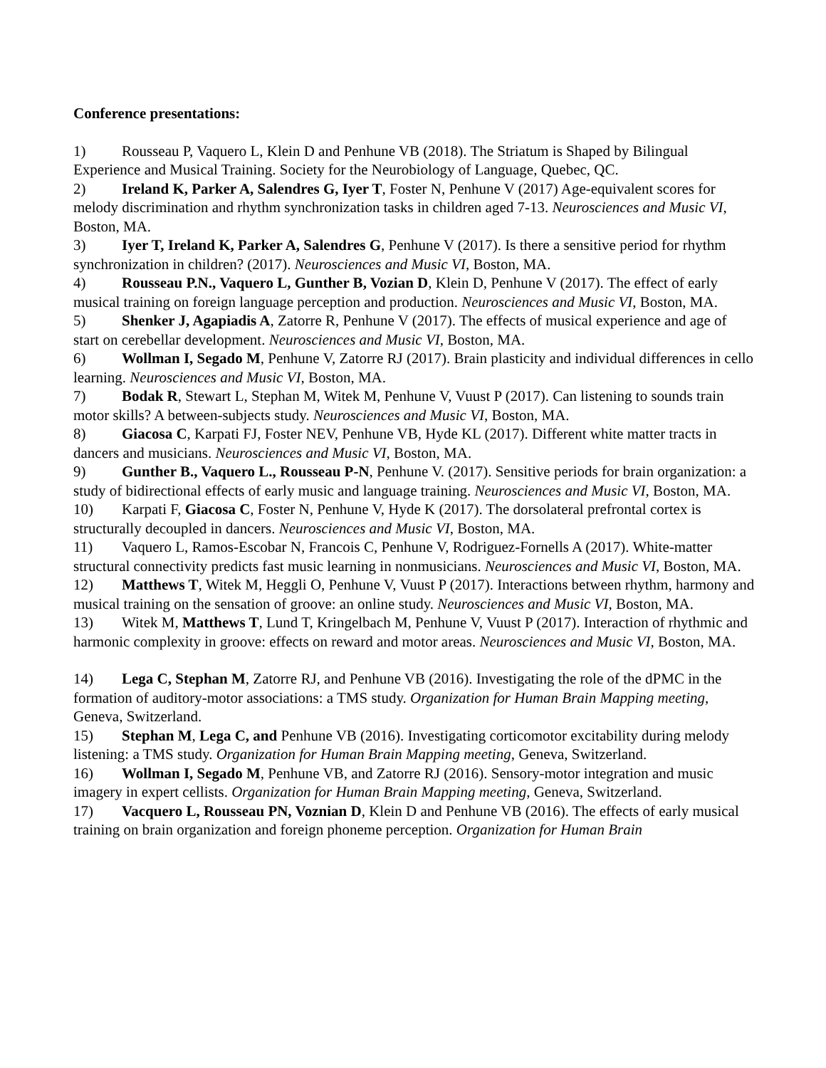Conference presentations:
1) Rousseau P, Vaquero L, Klein D and Penhune VB (2018). The Striatum is Shaped by Bilingual Experience and Musical Training. Society for the Neurobiology of Language, Quebec, QC.
2) Ireland K, Parker A, Salendres G, Iyer T, Foster N, Penhune V (2017) Age-equivalent scores for melody discrimination and rhythm synchronization tasks in children aged 7-13. Neurosciences and Music VI, Boston, MA.
3) Iyer T, Ireland K, Parker A, Salendres G, Penhune V (2017). Is there a sensitive period for rhythm synchronization in children? (2017). Neurosciences and Music VI, Boston, MA.
4) Rousseau P.N., Vaquero L, Gunther B, Vozian D, Klein D, Penhune V (2017). The effect of early musical training on foreign language perception and production. Neurosciences and Music VI, Boston, MA.
5) Shenker J, Agapiadis A, Zatorre R, Penhune V (2017). The effects of musical experience and age of start on cerebellar development. Neurosciences and Music VI, Boston, MA.
6) Wollman I, Segado M, Penhune V, Zatorre RJ (2017). Brain plasticity and individual differences in cello learning. Neurosciences and Music VI, Boston, MA.
7) Bodak R, Stewart L, Stephan M, Witek M, Penhune V, Vuust P (2017). Can listening to sounds train motor skills? A between-subjects study. Neurosciences and Music VI, Boston, MA.
8) Giacosa C, Karpati FJ, Foster NEV, Penhune VB, Hyde KL (2017). Different white matter tracts in dancers and musicians. Neurosciences and Music VI, Boston, MA.
9) Gunther B., Vaquero L., Rousseau P-N, Penhune V. (2017). Sensitive periods for brain organization: a study of bidirectional effects of early music and language training. Neurosciences and Music VI, Boston, MA.
10) Karpati F, Giacosa C, Foster N, Penhune V, Hyde K (2017). The dorsolateral prefrontal cortex is structurally decoupled in dancers. Neurosciences and Music VI, Boston, MA.
11) Vaquero L, Ramos-Escobar N, Francois C, Penhune V, Rodriguez-Fornells A (2017). White-matter structural connectivity predicts fast music learning in nonmusicians. Neurosciences and Music VI, Boston, MA.
12) Matthews T, Witek M, Heggli O, Penhune V, Vuust P (2017). Interactions between rhythm, harmony and musical training on the sensation of groove: an online study. Neurosciences and Music VI, Boston, MA.
13) Witek M, Matthews T, Lund T, Kringelbach M, Penhune V, Vuust P (2017). Interaction of rhythmic and harmonic complexity in groove: effects on reward and motor areas. Neurosciences and Music VI, Boston, MA.
14) Lega C, Stephan M, Zatorre RJ, and Penhune VB (2016). Investigating the role of the dPMC in the formation of auditory-motor associations: a TMS study. Organization for Human Brain Mapping meeting, Geneva, Switzerland.
15) Stephan M, Lega C, and Penhune VB (2016). Investigating corticomotor excitability during melody listening: a TMS study. Organization for Human Brain Mapping meeting, Geneva, Switzerland.
16) Wollman I, Segado M, Penhune VB, and Zatorre RJ (2016). Sensory-motor integration and music imagery in expert cellists. Organization for Human Brain Mapping meeting, Geneva, Switzerland.
17) Vacquero L, Rousseau PN, Voznian D, Klein D and Penhune VB (2016). The effects of early musical training on brain organization and foreign phoneme perception. Organization for Human Brain